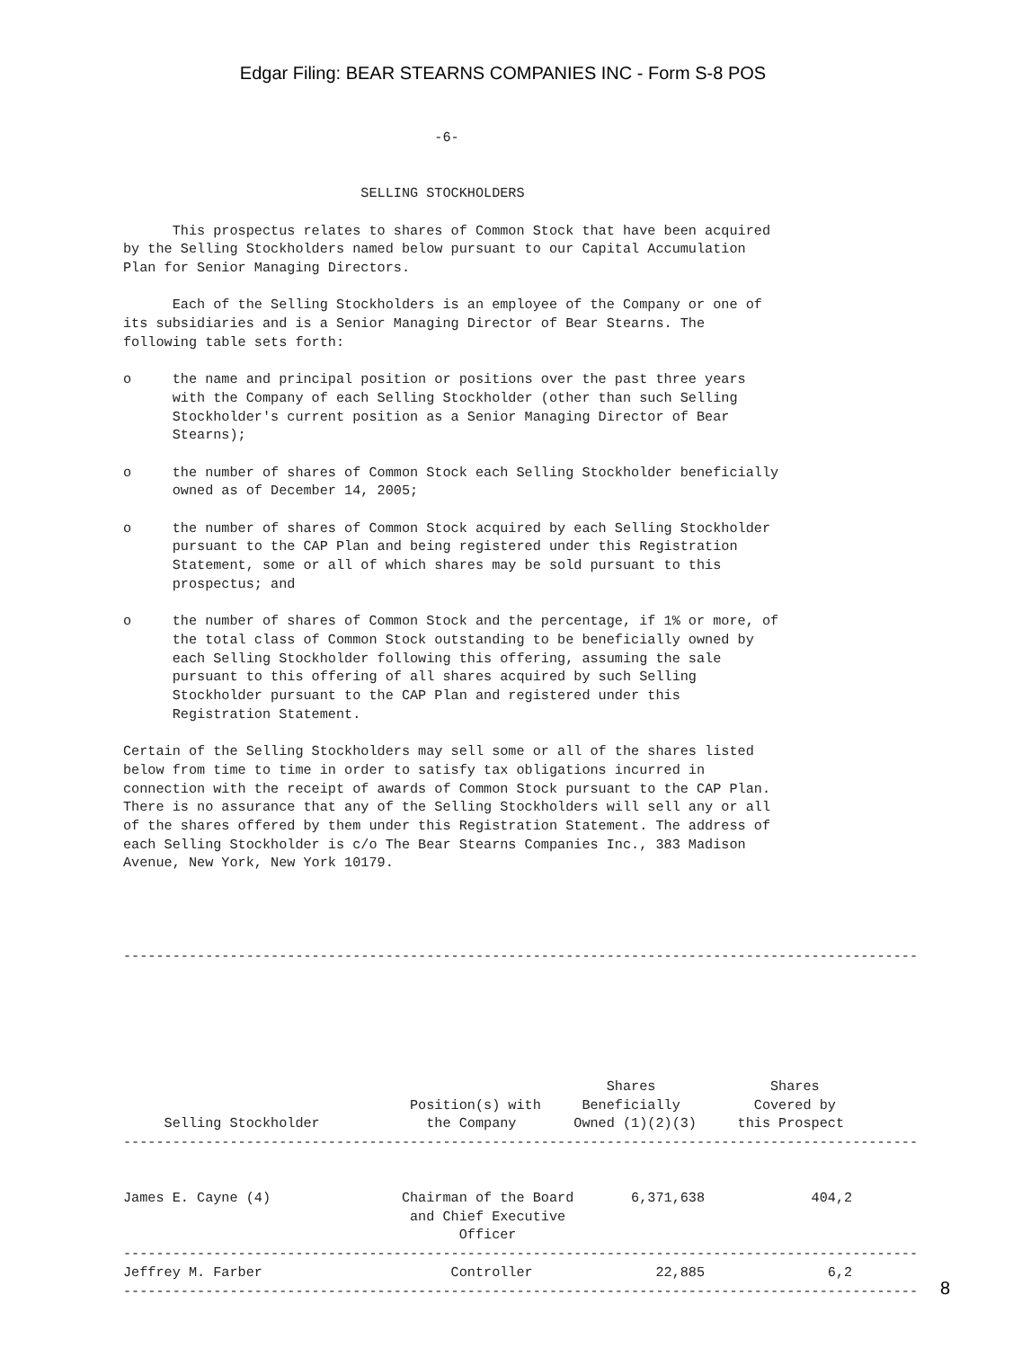Edgar Filing: BEAR STEARNS COMPANIES INC - Form S-8 POS
                                      -6-


                             SELLING STOCKHOLDERS

      This prospectus relates to shares of Common Stock that have been acquired
by the Selling Stockholders named below pursuant to our Capital Accumulation
Plan for Senior Managing Directors.

      Each of the Selling Stockholders is an employee of the Company or one of
its subsidiaries and is a Senior Managing Director of Bear Stearns. The
following table sets forth:

o     the name and principal position or positions over the past three years
      with the Company of each Selling Stockholder (other than such Selling
      Stockholder's current position as a Senior Managing Director of Bear
      Stearns);

o     the number of shares of Common Stock each Selling Stockholder beneficially
      owned as of December 14, 2005;

o     the number of shares of Common Stock acquired by each Selling Stockholder
      pursuant to the CAP Plan and being registered under this Registration
      Statement, some or all of which shares may be sold pursuant to this
      prospectus; and

o     the number of shares of Common Stock and the percentage, if 1% or more, of
      the total class of Common Stock outstanding to be beneficially owned by
      each Selling Stockholder following this offering, assuming the sale
      pursuant to this offering of all shares acquired by such Selling
      Stockholder pursuant to the CAP Plan and registered under this
      Registration Statement.

Certain of the Selling Stockholders may sell some or all of the shares listed
below from time to time in order to satisfy tax obligations incurred in
connection with the receipt of awards of Common Stock pursuant to the CAP Plan.
There is no assurance that any of the Selling Stockholders will sell any or all
of the shares offered by them under this Registration Statement. The address of
each Selling Stockholder is c/o The Bear Stearns Companies Inc., 383 Madison
Avenue, New York, New York 10179.




-------------------------------------------------------------------------------------------------






                                                           Shares              Shares
                                   Position(s) with     Beneficially         Covered by
     Selling Stockholder             the Company       Owned (1)(2)(3)     this Prospect
-------------------------------------------------------------------------------------------------


James E. Cayne (4)                Chairman of the Board       6,371,638             404,2
                                   and Chief Executive
                                         Officer
-------------------------------------------------------------------------------------------------
Jeffrey M. Farber                       Controller               22,885               6,2
-------------------------------------------------------------------------------------------------
8